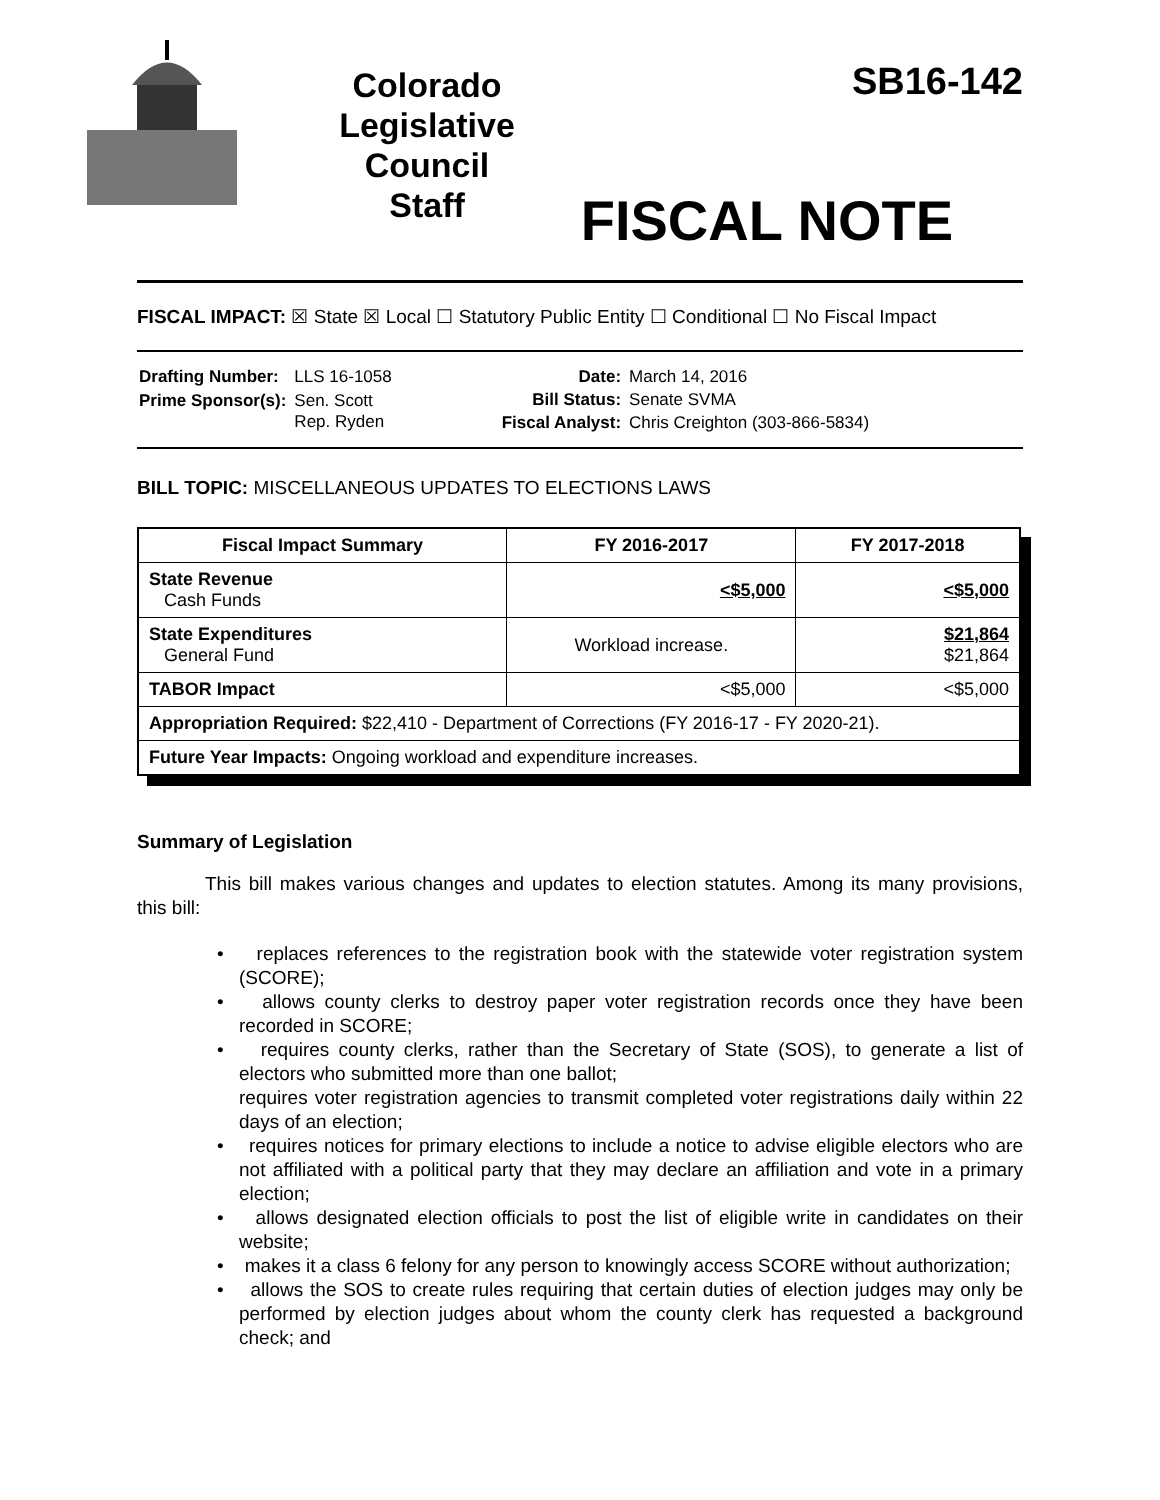Colorado
Legislative
Council
Staff
SB16-142
FISCAL NOTE
FISCAL IMPACT: ☒ State ☒ Local ☐ Statutory Public Entity ☐ Conditional ☐ No Fiscal Impact
| Drafting Number: | LLS 16-1058 |
| Prime Sponsor(s): | Sen. Scott Rep. Ryden |
| Date: | March 14, 2016 |
| Bill Status: | Senate SVMA |
| Fiscal Analyst: | Chris Creighton (303-866-5834) |
BILL TOPIC: MISCELLANEOUS UPDATES TO ELECTIONS LAWS
| Fiscal Impact Summary | FY 2016-2017 | FY 2017-2018 |
| --- | --- | --- |
| State Revenue Cash Funds | <$5,000 | <$5,000 |
| State Expenditures General Fund | Workload increase. | $21,864 $21,864 |
| TABOR Impact | <$5,000 | <$5,000 |
| Appropriation Required: $22,410 - Department of Corrections (FY 2016-17 - FY 2020-21). | | |
| Future Year Impacts: Ongoing workload and expenditure increases. | | |
Summary of Legislation
This bill makes various changes and updates to election statutes. Among its many provisions, this bill:
• replaces references to the registration book with the statewide voter registration system (SCORE);
• allows county clerks to destroy paper voter registration records once they have been recorded in SCORE;
• requires county clerks, rather than the Secretary of State (SOS), to generate a list of electors who submitted more than one ballot;
requires voter registration agencies to transmit completed voter registrations daily within 22 days of an election;
• requires notices for primary elections to include a notice to advise eligible electors who are not affiliated with a political party that they may declare an affiliation and vote in a primary election;
• allows designated election officials to post the list of eligible write in candidates on their website;
• makes it a class 6 felony for any person to knowingly access SCORE without authorization;
• allows the SOS to create rules requiring that certain duties of election judges may only be performed by election judges about whom the county clerk has requested a background check; and